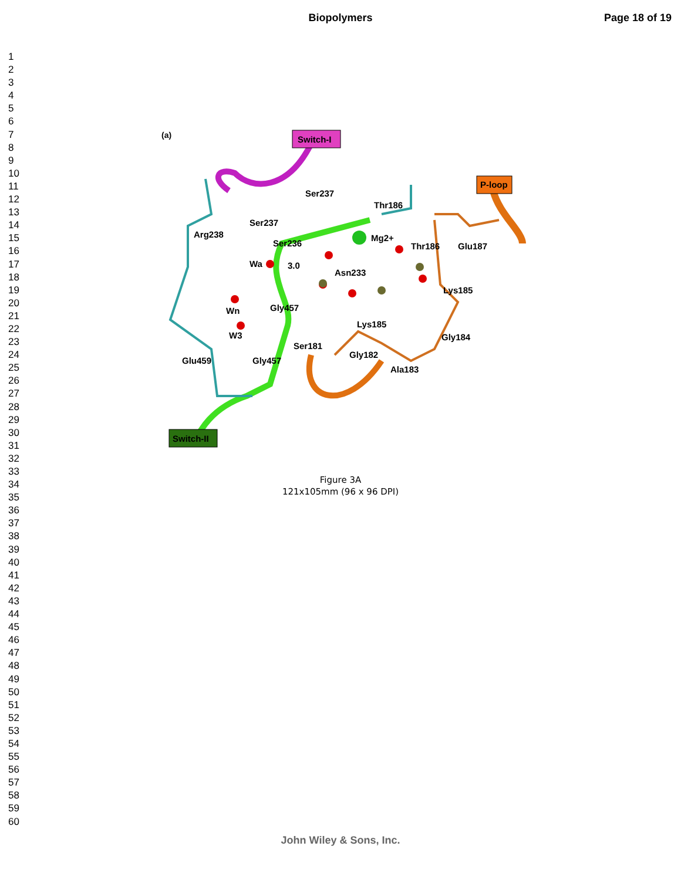Biopolymers Page 18 of 19
1
2
3
4
5
6
7
8
9
10
11
12
13
14
15
16
17
18
19
20
21
22
23
24
25
26
27
28
29
30
31
32
33
34
35
36
37
38
39
40
41
42
43
44
45
46
47
48
49
50
51
52
53
54
55
56
57
58
59
60
(a)
Switch-I
P-loop
Switch-II
Ser237
Thr186
Arg238
Ser236
Ser237
Mg2+
Thr186
Glu187
Wa
3.0
Asn233
Lys185
Gly457
Lys185
W3
Wn
Gly184
Ser181
Gly182
Ala183
Gly457
Glu459
Figure 3A
121x105mm (96 x 96 DPI)
John Wiley & Sons, Inc.